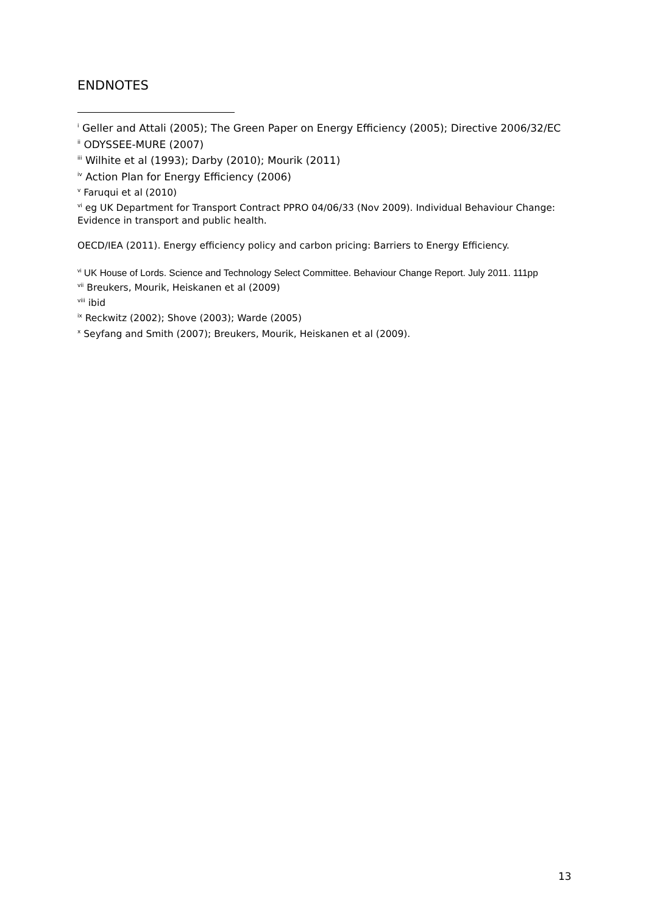ENDNOTES
<sup>i</sup> Geller and Attali (2005); The Green Paper on Energy Efficiency (2005); Directive 2006/32/EC
<sup>ii</sup> ODYSSEE-MURE (2007)
<sup>iii</sup> Wilhite et al (1993); Darby (2010); Mourik (2011)
<sup>iv</sup> Action Plan for Energy Efficiency (2006)
<sup>v</sup> Faruqui et al (2010)
<sup>vi</sup> eg UK Department for Transport Contract PPRO 04/06/33 (Nov 2009). Individual Behaviour Change: Evidence in transport and public health.
OECD/IEA (2011). Energy efficiency policy and carbon pricing: Barriers to Energy Efficiency.
<sup>vi</sup> UK House of Lords. Science and Technology Select Committee. Behaviour Change Report. July 2011. 111pp
<sup>vii</sup> Breukers, Mourik, Heiskanen et al (2009)
<sup>viii</sup> ibid
<sup>ix</sup> Reckwitz (2002); Shove (2003); Warde (2005)
<sup>x</sup> Seyfang and Smith (2007); Breukers, Mourik, Heiskanen et al (2009).
13